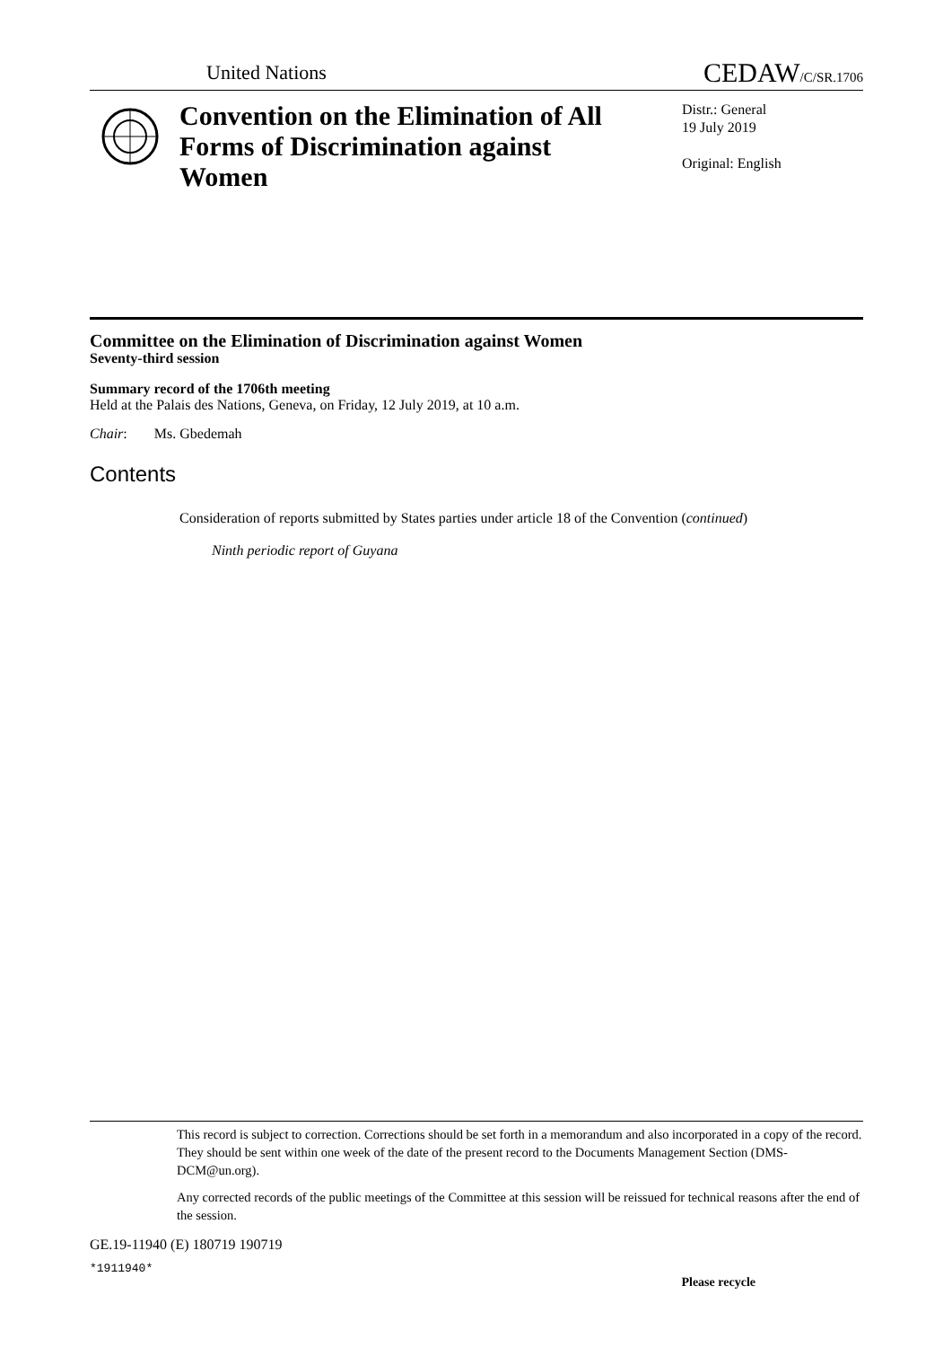United Nations
CEDAW/C/SR.1706
Convention on the Elimination of All Forms of Discrimination against Women
Distr.: General
19 July 2019
Original: English
Committee on the Elimination of Discrimination against Women
Seventy-third session
Summary record of the 1706th meeting
Held at the Palais des Nations, Geneva, on Friday, 12 July 2019, at 10 a.m.
Chair: Ms. Gbedemah
Contents
Consideration of reports submitted by States parties under article 18 of the Convention (continued)
Ninth periodic report of Guyana
This record is subject to correction. Corrections should be set forth in a memorandum and also incorporated in a copy of the record. They should be sent within one week of the date of the present record to the Documents Management Section (DMS-DCM@un.org).
Any corrected records of the public meetings of the Committee at this session will be reissued for technical reasons after the end of the session.
GE.19-11940 (E) 180719 190719
*1911940*
Please recycle